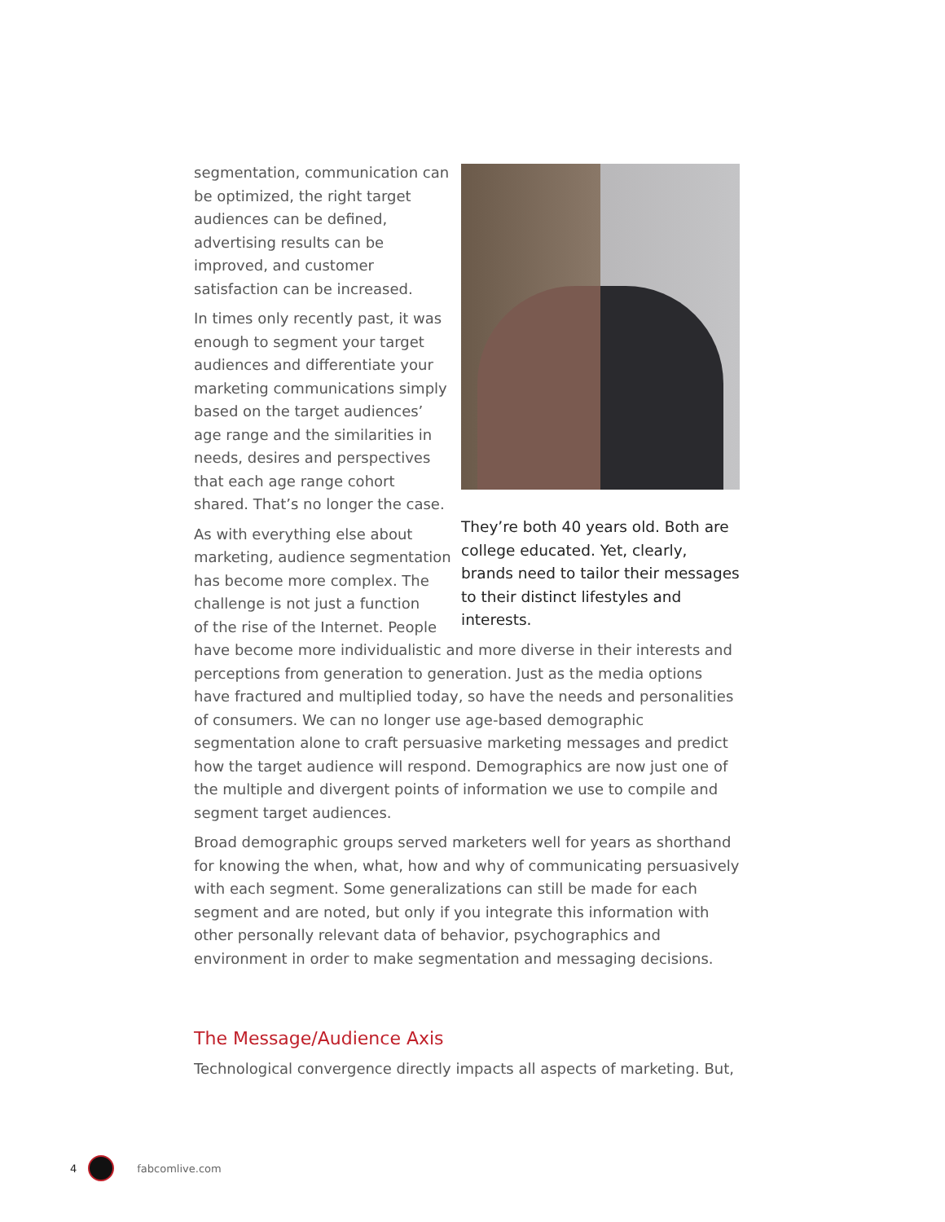They’re both 40 years old. Both are college educated. Yet, clearly, brands need to tailor their messages to their distinct lifestyles and interests.
segmentation, communication can be optimized, the right target audiences can be defined, advertising results can be improved, and customer satisfaction can be increased.
In times only recently past, it was enough to segment your target audiences and differentiate your marketing communications simply based on the target audiences’ age range and the similarities in needs, desires and perspectives that each age range cohort shared. That’s no longer the case.
As with everything else about
marketing, audience segmentation
has become more complex. The
challenge is not just a function
of the rise of the Internet. People have become more individualistic and more diverse in their interests and perceptions from generation to generation. Just as the media options have fractured and multiplied today, so have the needs and personalities of consumers. We can no longer use age-based demographic segmentation alone to craft persuasive marketing messages and predict how the target audience will respond. Demographics are now just one of the multiple and divergent points of information we use to compile and segment target audiences.
Broad demographic groups served marketers well for years as shorthand for knowing the when, what, how and why of communicating persuasively with each segment. Some generalizations can still be made for each segment and are noted, but only if you integrate this information with other personally relevant data of behavior, psychographics and environment in order to make segmentation and messaging decisions.
The Message/Audience Axis
Technological convergence directly impacts all aspects of marketing. But,
4 fabcomlive.com